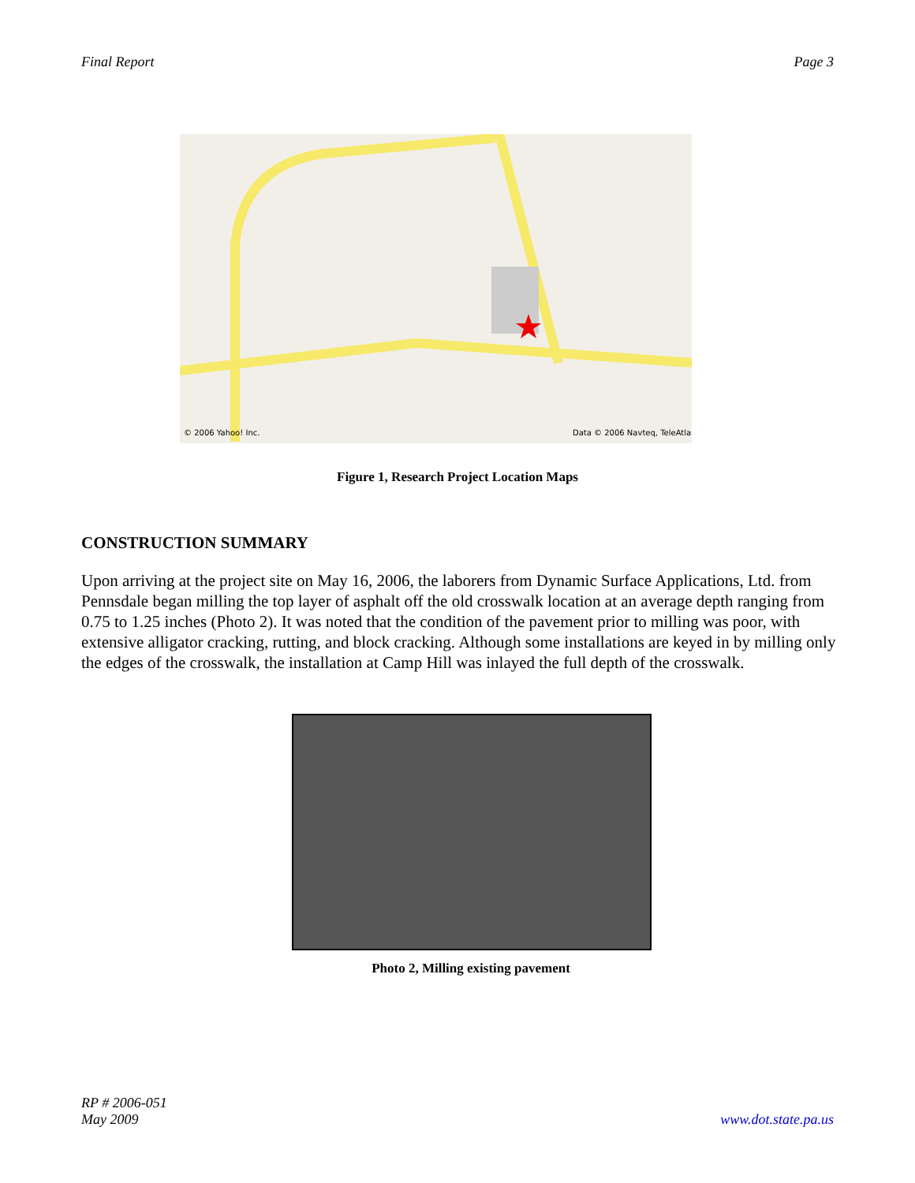Final Report Page 3
© 2006 Yahoo! Inc.
Data © 2006 Navteq, TeleAtlas
Figure 1, Research Project Location Maps
CONSTRUCTION SUMMARY
Upon arriving at the project site on May 16, 2006, the laborers from Dynamic Surface Applications, Ltd. from Pennsdale began milling the top layer of asphalt off the old crosswalk location at an average depth ranging from 0.75 to 1.25 inches (Photo 2). It was noted that the condition of the pavement prior to milling was poor, with extensive alligator cracking, rutting, and block cracking. Although some installations are keyed in by milling only the edges of the crosswalk, the installation at Camp Hill was inlayed the full depth of the crosswalk.
Photo 2, Milling existing pavement
RP # 2006-051
May 2009 www.dot.state.pa.us